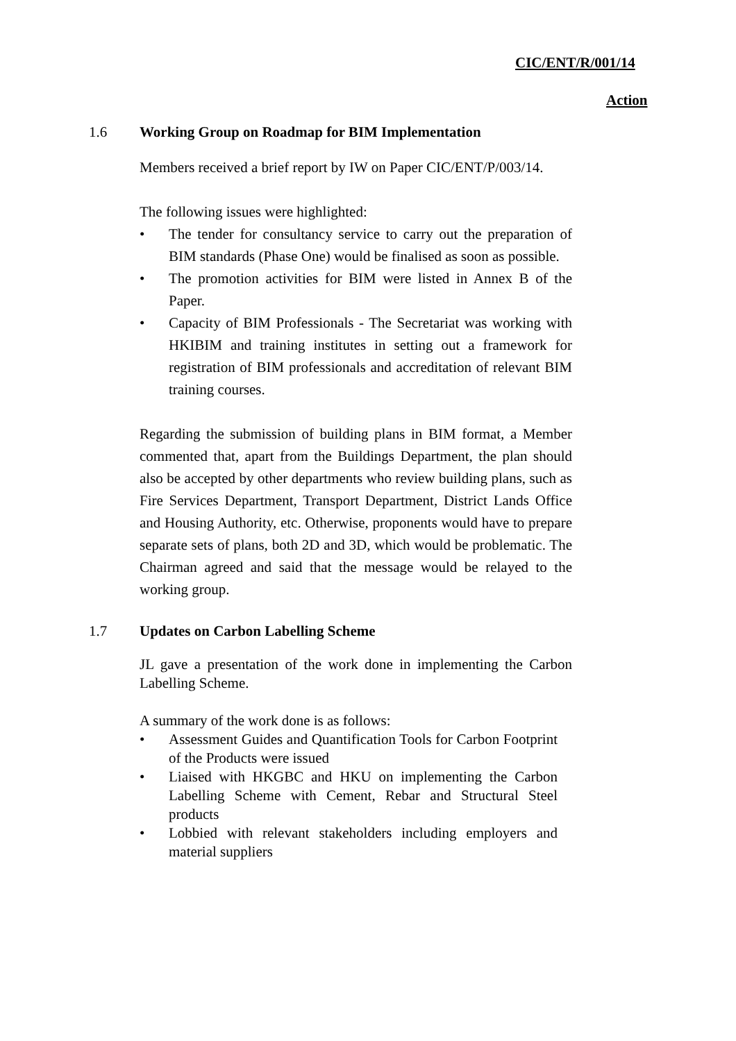CIC/ENT/R/001/14
Action
1.6 Working Group on Roadmap for BIM Implementation
Members received a brief report by IW on Paper CIC/ENT/P/003/14.
The following issues were highlighted:
• The tender for consultancy service to carry out the preparation of BIM standards (Phase One) would be finalised as soon as possible.
• The promotion activities for BIM were listed in Annex B of the Paper.
• Capacity of BIM Professionals - The Secretariat was working with HKIBIM and training institutes in setting out a framework for registration of BIM professionals and accreditation of relevant BIM training courses.
Regarding the submission of building plans in BIM format, a Member commented that, apart from the Buildings Department, the plan should also be accepted by other departments who review building plans, such as Fire Services Department, Transport Department, District Lands Office and Housing Authority, etc. Otherwise, proponents would have to prepare separate sets of plans, both 2D and 3D, which would be problematic. The Chairman agreed and said that the message would be relayed to the working group.
1.7 Updates on Carbon Labelling Scheme
JL gave a presentation of the work done in implementing the Carbon Labelling Scheme.
A summary of the work done is as follows:
• Assessment Guides and Quantification Tools for Carbon Footprint of the Products were issued
• Liaised with HKGBC and HKU on implementing the Carbon Labelling Scheme with Cement, Rebar and Structural Steel products
• Lobbied with relevant stakeholders including employers and material suppliers